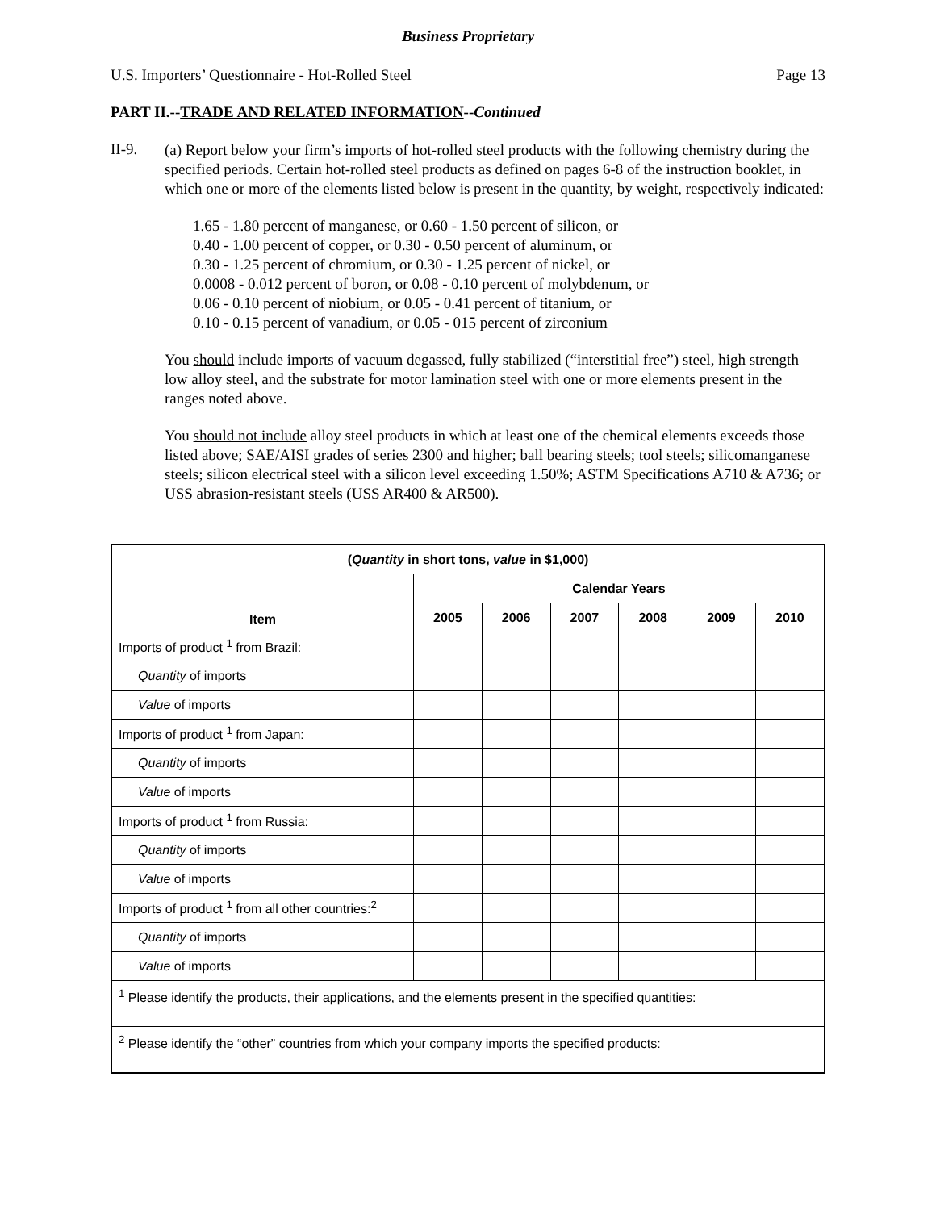Business Proprietary
U.S. Importers’ Questionnaire - Hot-Rolled Steel Page 13
PART II.--TRADE AND RELATED INFORMATION--Continued
II-9.
(a) Report below your firm’s imports of hot-rolled steel products with the following chemistry during the specified periods. Certain hot-rolled steel products as defined on pages 6-8 of the instruction booklet, in which one or more of the elements listed below is present in the quantity, by weight, respectively indicated:
1.65 - 1.80 percent of manganese, or 0.60 - 1.50 percent of silicon, or
0.40 - 1.00 percent of copper, or 0.30 - 0.50 percent of aluminum, or
0.30 - 1.25 percent of chromium, or 0.30 - 1.25 percent of nickel, or
0.0008 - 0.012 percent of boron, or 0.08 - 0.10 percent of molybdenum, or
0.06 - 0.10 percent of niobium, or 0.05 - 0.41 percent of titanium, or
0.10 - 0.15 percent of vanadium, or 0.05 - 015 percent of zirconium
You should include imports of vacuum degassed, fully stabilized (“interstitial free”) steel, high strength low alloy steel, and the substrate for motor lamination steel with one or more elements present in the ranges noted above.
You should not include alloy steel products in which at least one of the chemical elements exceeds those listed above; SAE/AISI grades of series 2300 and higher; ball bearing steels; tool steels; silicomanganese steels; silicon electrical steel with a silicon level exceeding 1.50%; ASTM Specifications A710 & A736; or USS abrasion-resistant steels (USS AR400 & AR500).
| ( Quantity in short tons, value in $1,000) | | | | | | |
| --- | --- | --- | --- | --- | --- | --- |
| Item | Calendar Years | | | | | |
| | 2005 | 2006 | 2007 | 2008 | 2009 | 2010 |
| Imports of product <sup>1</sup> from Brazil: | | | | | | |
| Quantity of imports | | | | | | |
| Value of imports | | | | | | |
| Imports of product <sup>1</sup> from Japan: | | | | | | |
| Quantity of imports | | | | | | |
| Value of imports | | | | | | |
| Imports of product <sup>1</sup> from Russia: | | | | | | |
| Quantity of imports | | | | | | |
| Value of imports | | | | | | |
| Imports of product <sup>1</sup> from all other countries:<sup>2</sup> | | | | | | |
| Quantity of imports | | | | | | |
| Value of imports | | | | | | |
| <sup>1</sup> Please identify the products, their applications, and the elements present in the specified quantities: | | | | | | |
| <sup>2</sup> Please identify the “other” countries from which your company imports the specified products: | | | | | | |